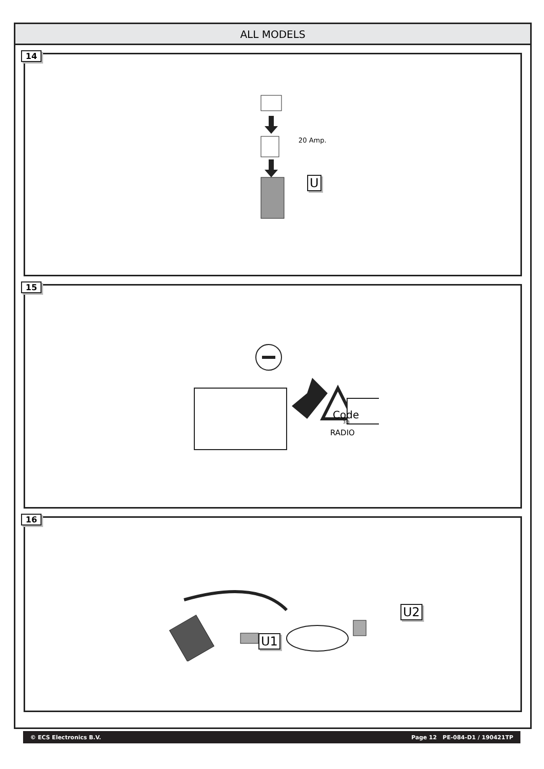ALL MODELS
14
20 Amp.
U
15
Code
3:3
RADIO
16
U1
U2
© ECS Electronics B.V. Page 12 PE-084-D1 / 190421TP